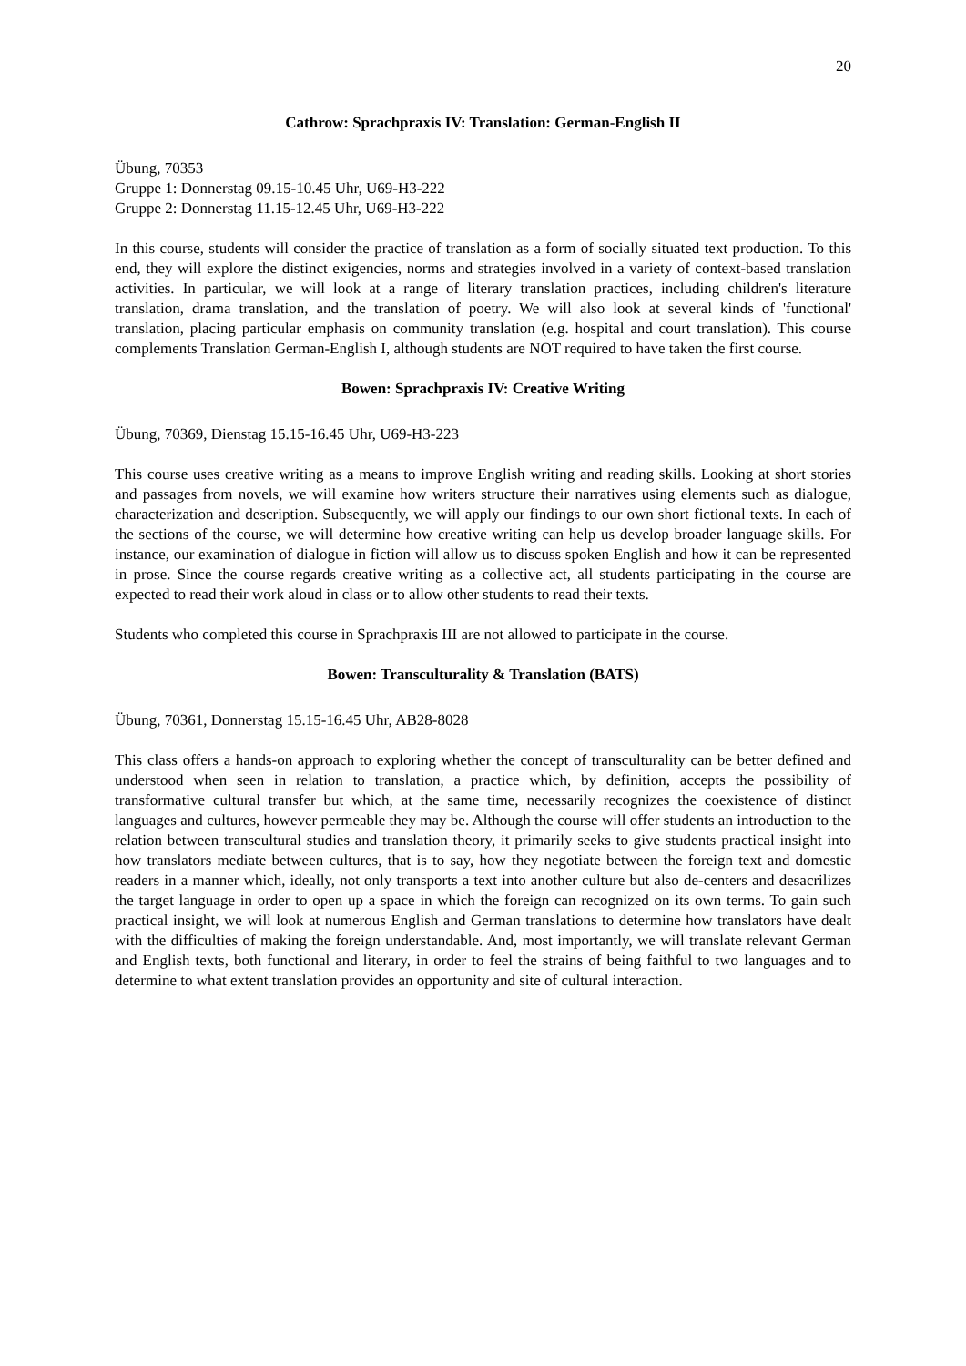20
Cathrow: Sprachpraxis IV: Translation: German-English II
Übung, 70353
Gruppe 1: Donnerstag 09.15-10.45 Uhr, U69-H3-222
Gruppe 2: Donnerstag 11.15-12.45 Uhr, U69-H3-222
In this course, students will consider the practice of translation as a form of socially situated text production. To this end, they will explore the distinct exigencies, norms and strategies involved in a variety of context-based translation activities. In particular, we will look at a range of literary translation practices, including children's literature translation, drama translation, and the translation of poetry. We will also look at several kinds of 'functional' translation, placing particular emphasis on community translation (e.g. hospital and court translation). This course complements Translation German-English I, although students are NOT required to have taken the first course.
Bowen: Sprachpraxis IV: Creative Writing
Übung, 70369, Dienstag 15.15-16.45 Uhr, U69-H3-223
This course uses creative writing as a means to improve English writing and reading skills. Looking at short stories and passages from novels, we will examine how writers structure their narratives using elements such as dialogue, characterization and description. Subsequently, we will apply our findings to our own short fictional texts. In each of the sections of the course, we will determine how creative writing can help us develop broader language skills. For instance, our examination of dialogue in fiction will allow us to discuss spoken English and how it can be represented in prose. Since the course regards creative writing as a collective act, all students participating in the course are expected to read their work aloud in class or to allow other students to read their texts.
Students who completed this course in Sprachpraxis III are not allowed to participate in the course.
Bowen: Transculturality & Translation (BATS)
Übung, 70361, Donnerstag 15.15-16.45 Uhr, AB28-8028
This class offers a hands-on approach to exploring whether the concept of transculturality can be better defined and understood when seen in relation to translation, a practice which, by definition, accepts the possibility of transformative cultural transfer but which, at the same time, necessarily recognizes the coexistence of distinct languages and cultures, however permeable they may be. Although the course will offer students an introduction to the relation between transcultural studies and translation theory, it primarily seeks to give students practical insight into how translators mediate between cultures, that is to say, how they negotiate between the foreign text and domestic readers in a manner which, ideally, not only transports a text into another culture but also de-centers and desacrilizes the target language in order to open up a space in which the foreign can recognized on its own terms. To gain such practical insight, we will look at numerous English and German translations to determine how translators have dealt with the difficulties of making the foreign understandable. And, most importantly, we will translate relevant German and English texts, both functional and literary, in order to feel the strains of being faithful to two languages and to determine to what extent translation provides an opportunity and site of cultural interaction.